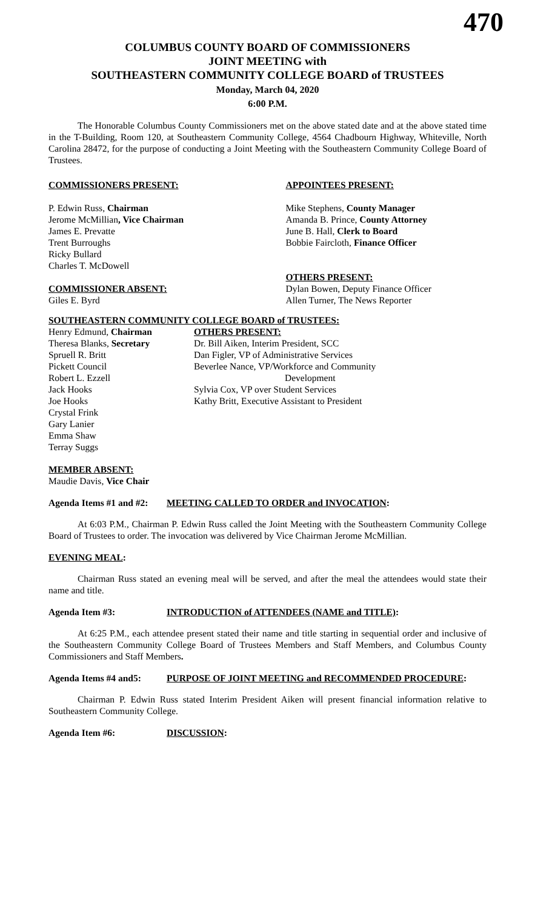470
COLUMBUS COUNTY BOARD OF COMMISSIONERS
JOINT MEETING with
SOUTHEASTERN COMMUNITY COLLEGE BOARD of TRUSTEES
Monday, March 04, 2020
6:00 P.M.
The Honorable Columbus County Commissioners met on the above stated date and at the above stated time in the T-Building, Room 120, at Southeastern Community College, 4564 Chadbourn Highway, Whiteville, North Carolina 28472, for the purpose of conducting a Joint Meeting with the Southeastern Community College Board of Trustees.
COMMISSIONERS PRESENT:
P. Edwin Russ, Chairman
Jerome McMillian, Vice Chairman
James E. Prevatte
Trent Burroughs
Ricky Bullard
Charles T. McDowell
COMMISSIONER ABSENT:
Giles E. Byrd
APPOINTEES PRESENT:
Mike Stephens, County Manager
Amanda B. Prince, County Attorney
June B. Hall, Clerk to Board
Bobbie Faircloth, Finance Officer
OTHERS PRESENT:
Dylan Bowen, Deputy Finance Officer
Allen Turner, The News Reporter
SOUTHEASTERN COMMUNITY COLLEGE BOARD of TRUSTEES:
Henry Edmund, Chairman
Theresa Blanks, Secretary
Spruell R. Britt
Pickett Council
Robert L. Ezzell
Jack Hooks
Joe Hooks
Crystal Frink
Gary Lanier
Emma Shaw
Terray Suggs
OTHERS PRESENT:
Dr. Bill Aiken, Interim President, SCC
Dan Figler, VP of Administrative Services
Beverlee Nance, VP/Workforce and Community
Development
Sylvia Cox, VP over Student Services
Kathy Britt, Executive Assistant to President
MEMBER ABSENT:
Maudie Davis, Vice Chair
Agenda Items #1 and #2: MEETING CALLED TO ORDER and INVOCATION:
At 6:03 P.M., Chairman P. Edwin Russ called the Joint Meeting with the Southeastern Community College Board of Trustees to order. The invocation was delivered by Vice Chairman Jerome McMillian.
EVENING MEAL:
Chairman Russ stated an evening meal will be served, and after the meal the attendees would state their name and title.
Agenda Item #3: INTRODUCTION of ATTENDEES (NAME and TITLE):
At 6:25 P.M., each attendee present stated their name and title starting in sequential order and inclusive of the Southeastern Community College Board of Trustees Members and Staff Members, and Columbus County Commissioners and Staff Members.
Agenda Items #4 and5: PURPOSE OF JOINT MEETING and RECOMMENDED PROCEDURE:
Chairman P. Edwin Russ stated Interim President Aiken will present financial information relative to Southeastern Community College.
Agenda Item #6: DISCUSSION: